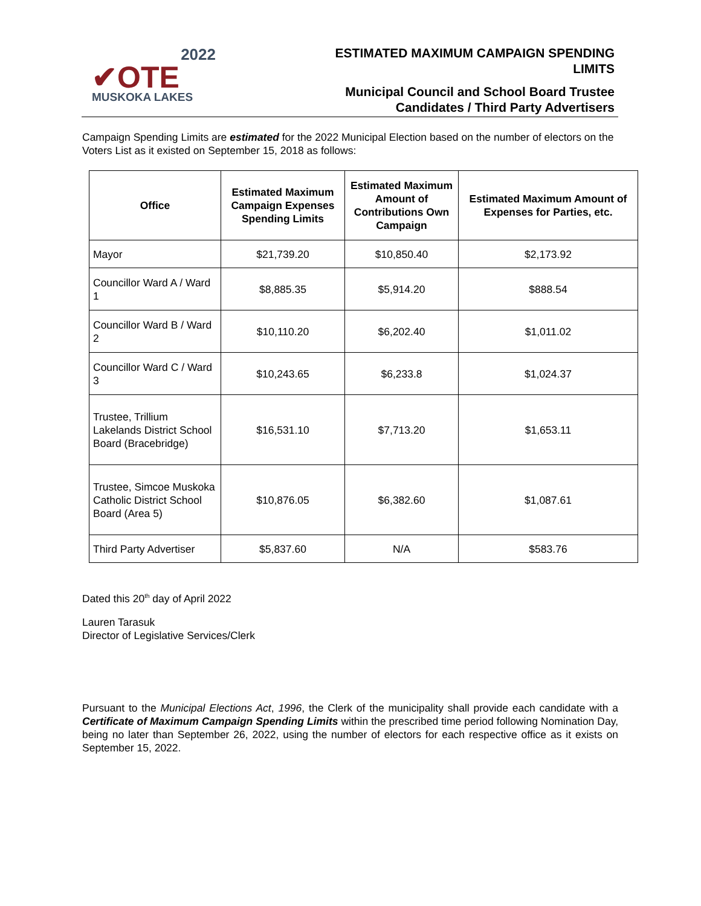2022
✔OTE
MUSKOKA LAKES
ESTIMATED MAXIMUM CAMPAIGN SPENDING
LIMITS
Municipal Council and School Board Trustee
Candidates / Third Party Advertisers
Campaign Spending Limits are estimated for the 2022 Municipal Election based on the number of electors on the Voters List as it existed on September 15, 2018 as follows:
| Office | Estimated Maximum Campaign Expenses Spending Limits | Estimated Maximum Amount of Contributions Own Campaign | Estimated Maximum Amount of Expenses for Parties, etc. |
| --- | --- | --- | --- |
| Mayor | $21,739.20 | $10,850.40 | $2,173.92 |
| Councillor Ward A / Ward 1 | $8,885.35 | $5,914.20 | $888.54 |
| Councillor Ward B / Ward 2 | $10,110.20 | $6,202.40 | $1,011.02 |
| Councillor Ward C / Ward 3 | $10,243.65 | $6,233.8 | $1,024.37 |
| Trustee, Trillium Lakelands District School Board (Bracebridge) | $16,531.10 | $7,713.20 | $1,653.11 |
| Trustee, Simcoe Muskoka Catholic District School Board (Area 5) | $10,876.05 | $6,382.60 | $1,087.61 |
| Third Party Advertiser | $5,837.60 | N/A | $583.76 |
Dated this 20<sup>th</sup> day of April 2022
Lauren Tarasuk
Director of Legislative Services/Clerk
Pursuant to the Municipal Elections Act, 1996, the Clerk of the municipality shall provide each candidate with a Certificate of Maximum Campaign Spending Limits within the prescribed time period following Nomination Day, being no later than September 26, 2022, using the number of electors for each respective office as it exists on September 15, 2022.